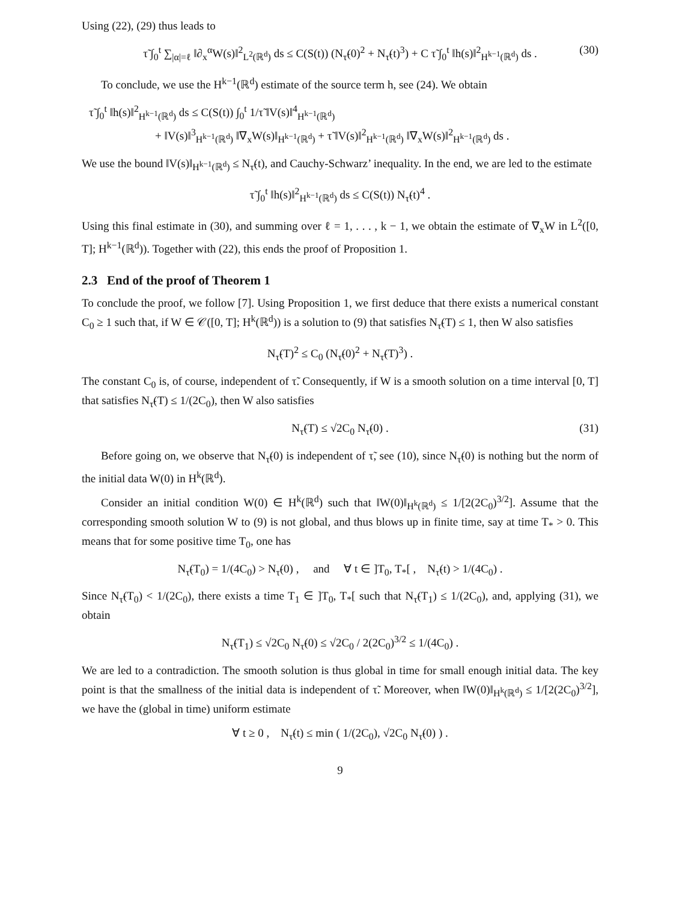Using (22), (29) thus leads to
τ̃ ∫<sub>0</sub><sup>t</sup> ∑<sub>|α|=ℓ</sub> ‖∂<sub>x</sub><sup>α</sup>W(s)‖<sup>2</sup><sub>L<sup>2</sup>(ℝ<sup>d</sup>)</sub> ds ≤ C(S(t)) (N<sub>τ̃</sub>(0)<sup>2</sup> + N<sub>τ̃</sub>(t)<sup>3</sup>) + C τ̃ ∫<sub>0</sub><sup>t</sup> ‖h(s)‖<sup>2</sup><sub>H<sup>k−1</sup>(ℝ<sup>d</sup>)</sub> ds . (30)
To conclude, we use the H<sup>k−1</sup>(ℝ<sup>d</sup>) estimate of the source term h, see (24). We obtain
τ̃ ∫<sub>0</sub><sup>t</sup> ‖h(s)‖<sup>2</sup><sub>H<sup>k−1</sup>(ℝ<sup>d</sup>)</sub> ds ≤ C(S(t)) ∫<sub>0</sub><sup>t</sup> 1/τ̃ ‖V(s)‖<sup>4</sup><sub>H<sup>k−1</sup>(ℝ<sup>d</sup>)</sub>
+ ‖V(s)‖<sup>3</sup><sub>H<sup>k−1</sup>(ℝ<sup>d</sup>)</sub> ‖∇<sub>x</sub>W(s)‖<sub>H<sup>k−1</sup>(ℝ<sup>d</sup>)</sub> + τ̃ ‖V(s)‖<sup>2</sup><sub>H<sup>k−1</sup>(ℝ<sup>d</sup>)</sub> ‖∇<sub>x</sub>W(s)‖<sup>2</sup><sub>H<sup>k−1</sup>(ℝ<sup>d</sup>)</sub> ds .
We use the bound ‖V(s)‖<sub>H<sup>k−1</sup>(ℝ<sup>d</sup>)</sub> ≤ N<sub>τ̃</sub>(t), and Cauchy-Schwarz’ inequality. In the end, we are led to the estimate
τ̃ ∫<sub>0</sub><sup>t</sup> ‖h(s)‖<sup>2</sup><sub>H<sup>k−1</sup>(ℝ<sup>d</sup>)</sub> ds ≤ C(S(t)) N<sub>τ̃</sub>(t)<sup>4</sup> .
Using this final estimate in (30), and summing over ℓ = 1, . . . , k − 1, we obtain the estimate of ∇<sub>x</sub>W in L<sup>2</sup>([0, T]; H<sup>k−1</sup>(ℝ<sup>d</sup>)). Together with (22), this ends the proof of Proposition 1.
2.3 End of the proof of Theorem 1
To conclude the proof, we follow [7]. Using Proposition 1, we first deduce that there exists a numerical constant C<sub>0</sub> ≥ 1 such that, if W ∈ 𝒞([0, T]; H<sup>k</sup>(ℝ<sup>d</sup>)) is a solution to (9) that satisfies N<sub>τ̃</sub>(T) ≤ 1, then W also satisfies
N<sub>τ̃</sub>(T)<sup>2</sup> ≤ C<sub>0</sub> (N<sub>τ̃</sub>(0)<sup>2</sup> + N<sub>τ̃</sub>(T)<sup>3</sup>) .
The constant C<sub>0</sub> is, of course, independent of τ̃. Consequently, if W is a smooth solution on a time interval [0, T] that satisfies N<sub>τ̃</sub>(T) ≤ 1/(2C<sub>0</sub>), then W also satisfies
N<sub>τ̃</sub>(T) ≤ √2C<sub>0</sub> N<sub>τ̃</sub>(0) . (31)
Before going on, we observe that N<sub>τ̃</sub>(0) is independent of τ̃, see (10), since N<sub>τ̃</sub>(0) is nothing but the norm of the initial data W(0) in H<sup>k</sup>(ℝ<sup>d</sup>).
Consider an initial condition W(0) ∈ H<sup>k</sup>(ℝ<sup>d</sup>) such that ‖W(0)‖<sub>H<sup>k</sup>(ℝ<sup>d</sup>)</sub> ≤ 1/[2(2C<sub>0</sub>)<sup>3/2</sup>]. Assume that the corresponding smooth solution W to (9) is not global, and thus blows up in finite time, say at time T<sub>*</sub> > 0. This means that for some positive time T<sub>0</sub>, one has
N<sub>τ̃</sub>(T<sub>0</sub>) = 1/(4C<sub>0</sub>) > N<sub>τ̃</sub>(0) , and ∀ t ∈ ]T<sub>0</sub>, T<sub>*</sub>[ , N<sub>τ̃</sub>(t) > 1/(4C<sub>0</sub>) .
Since N<sub>τ̃</sub>(T<sub>0</sub>) < 1/(2C<sub>0</sub>), there exists a time T<sub>1</sub> ∈ ]T<sub>0</sub>, T<sub>*</sub>[ such that N<sub>τ̃</sub>(T<sub>1</sub>) ≤ 1/(2C<sub>0</sub>), and, applying (31), we obtain
N<sub>τ̃</sub>(T<sub>1</sub>) ≤ √2C<sub>0</sub> N<sub>τ̃</sub>(0) ≤ √2C<sub>0</sub> / 2(2C<sub>0</sub>)<sup>3/2</sup> ≤ 1/(4C<sub>0</sub>) .
We are led to a contradiction. The smooth solution is thus global in time for small enough initial data. The key point is that the smallness of the initial data is independent of τ̃. Moreover, when ‖W(0)‖<sub>H<sup>k</sup>(ℝ<sup>d</sup>)</sub> ≤ 1/[2(2C<sub>0</sub>)<sup>3/2</sup>], we have the (global in time) uniform estimate
∀ t ≥ 0 , N<sub>τ̃</sub>(t) ≤ min ( 1/(2C<sub>0</sub>), √2C<sub>0</sub> N<sub>τ̃</sub>(0) ) .
9